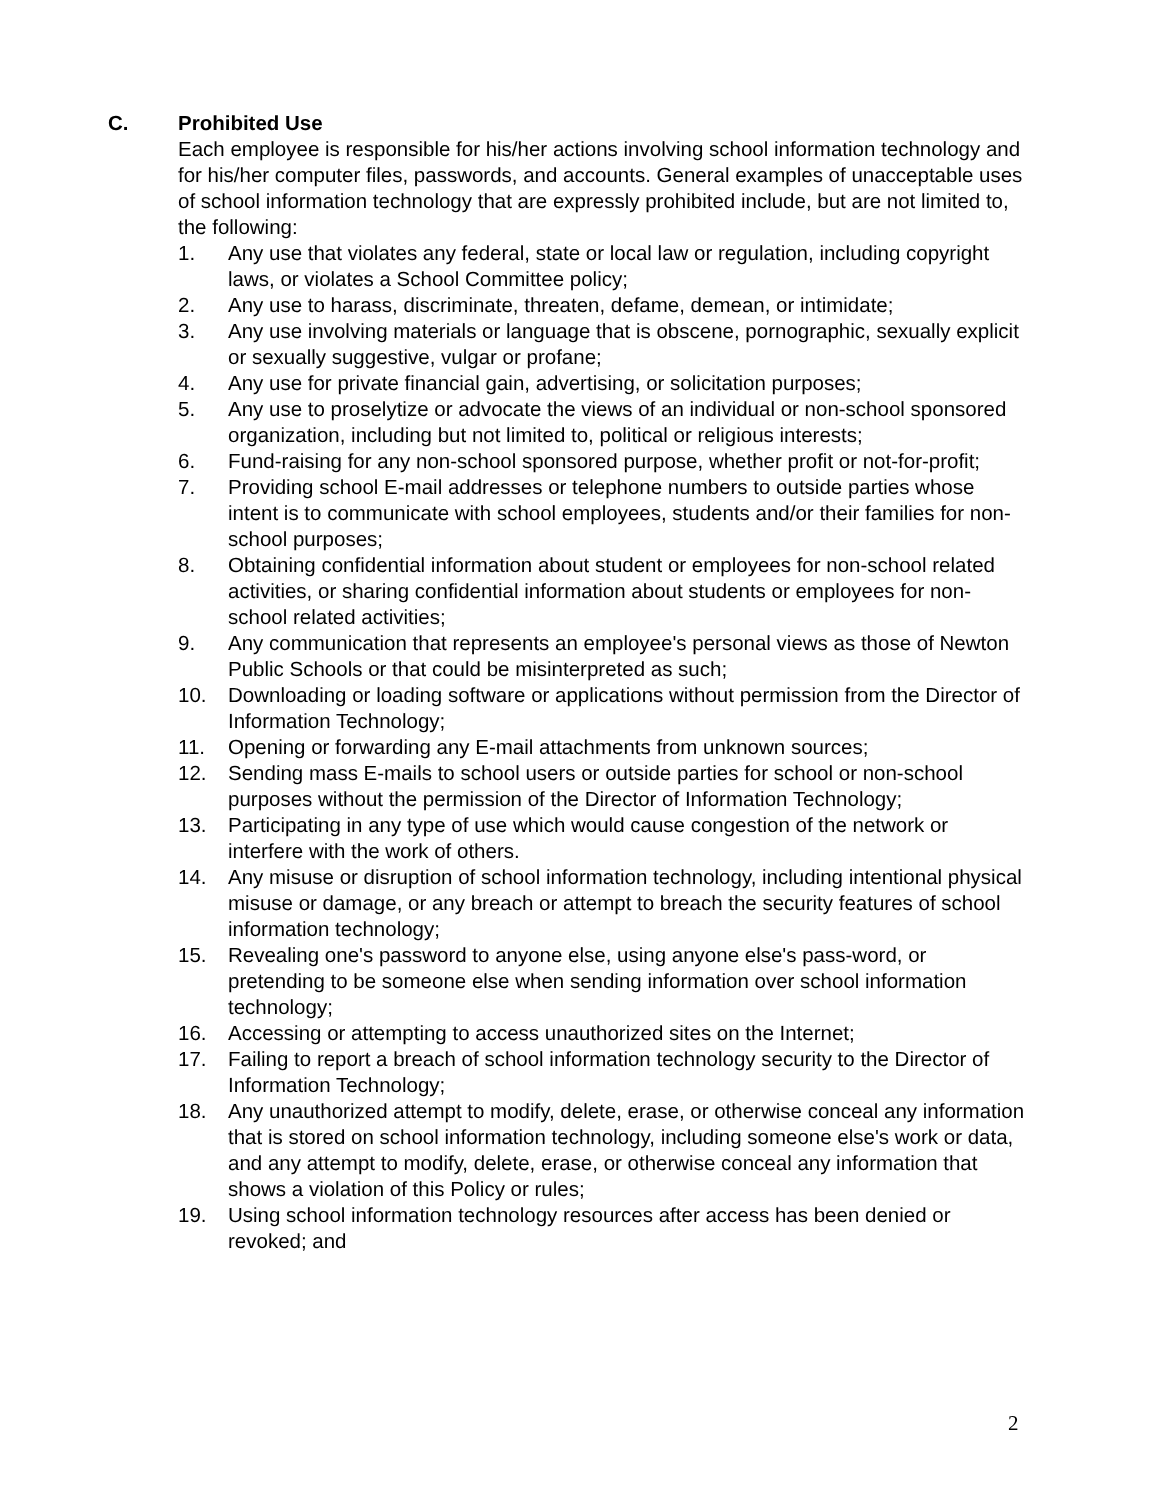C. Prohibited Use
Each employee is responsible for his/her actions involving school information technology and for his/her computer files, passwords, and accounts. General examples of unacceptable uses of school information technology that are expressly prohibited include, but are not limited to, the following:
1. Any use that violates any federal, state or local law or regulation, including copyright laws, or violates a School Committee policy;
2. Any use to harass, discriminate, threaten, defame, demean, or intimidate;
3. Any use involving materials or language that is obscene, pornographic, sexually explicit or sexually suggestive, vulgar or profane;
4. Any use for private financial gain, advertising, or solicitation purposes;
5. Any use to proselytize or advocate the views of an individual or non-school sponsored organization, including but not limited to, political or religious interests;
6. Fund-raising for any non-school sponsored purpose, whether profit or not-for-profit;
7. Providing school E-mail addresses or telephone numbers to outside parties whose intent is to communicate with school employees, students and/or their families for non-school purposes;
8. Obtaining confidential information about student or employees for non-school related activities, or sharing confidential information about students or employees for non-school related activities;
9. Any communication that represents an employee's personal views as those of Newton Public Schools or that could be misinterpreted as such;
10. Downloading or loading software or applications without permission from the Director of Information Technology;
11. Opening or forwarding any E-mail attachments from unknown sources;
12. Sending mass E-mails to school users or outside parties for school or non-school purposes without the permission of the Director of Information Technology;
13. Participating in any type of use which would cause congestion of the network or interfere with the work of others.
14. Any misuse or disruption of school information technology, including intentional physical misuse or damage, or any breach or attempt to breach the security features of school information technology;
15. Revealing one's password to anyone else, using anyone else's pass-word, or pretending to be someone else when sending information over school information technology;
16. Accessing or attempting to access unauthorized sites on the Internet;
17. Failing to report a breach of school information technology security to the Director of Information Technology;
18. Any unauthorized attempt to modify, delete, erase, or otherwise conceal any information that is stored on school information technology, including someone else's work or data, and any attempt to modify, delete, erase, or otherwise conceal any information that shows a violation of this Policy or rules;
19. Using school information technology resources after access has been denied or revoked; and
2